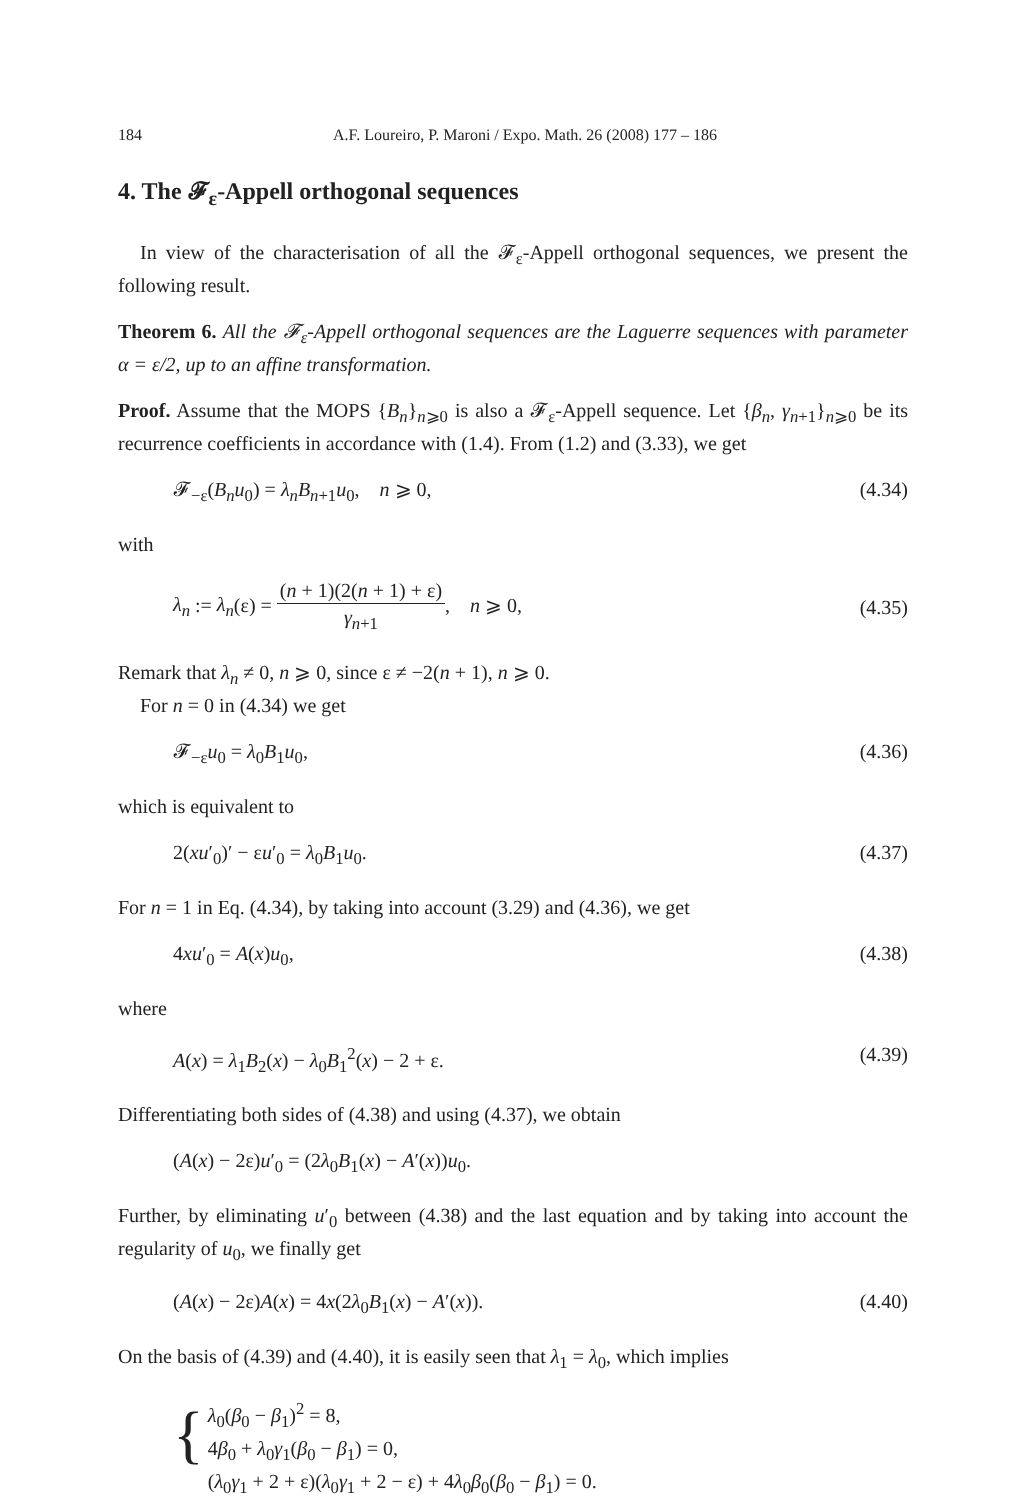184 A.F. Loureiro, P. Maroni / Expo. Math. 26 (2008) 177 – 186
4. The 𝓕<sub>ε</sub>-Appell orthogonal sequences
In view of the characterisation of all the 𝓕<sub>ε</sub>-Appell orthogonal sequences, we present the following result.
Theorem 6. All the 𝓕<sub>ε</sub>-Appell orthogonal sequences are the Laguerre sequences with parameter α = ε/2, up to an affine transformation.
Proof. Assume that the MOPS {B<sub>n</sub>}<sub>n⩾0</sub> is also a 𝓕<sub>ε</sub>-Appell sequence. Let {β<sub>n</sub>, γ<sub>n+1</sub>}<sub>n⩾0</sub> be its recurrence coefficients in accordance with (1.4). From (1.2) and (3.33), we get
𝓕<sub>−ε</sub>(B<sub>n</sub>u<sub>0</sub>) = λ<sub>n</sub>B<sub>n+1</sub>u<sub>0</sub>, n ⩾ 0, (4.34)
with
λ<sub>n</sub> := λ<sub>n</sub>(ε) = (n + 1)(2(n + 1) + ε) γ<sub>n+1</sub>, n ⩾ 0, (4.35)
Remark that λ<sub>n</sub> ≠ 0, n ⩾ 0, since ε ≠ −2(n + 1), n ⩾ 0.
For n = 0 in (4.34) we get
𝓕<sub>−ε</sub>u<sub>0</sub> = λ<sub>0</sub>B<sub>1</sub>u<sub>0</sub>, (4.36)
which is equivalent to
2(xu′<sub>0</sub>)′ − εu′<sub>0</sub> = λ<sub>0</sub>B<sub>1</sub>u<sub>0</sub>. (4.37)
For n = 1 in Eq. (4.34), by taking into account (3.29) and (4.36), we get
4xu′<sub>0</sub> = A(x)u<sub>0</sub>, (4.38)
where
A(x) = λ<sub>1</sub>B<sub>2</sub>(x) − λ<sub>0</sub>B<sub>1</sub><sup>2</sup>(x) − 2 + ε. (4.39)
Differentiating both sides of (4.38) and using (4.37), we obtain
(A(x) − 2ε)u′<sub>0</sub> = (2λ<sub>0</sub>B<sub>1</sub>(x) − A′(x))u<sub>0</sub>.
Further, by eliminating u′<sub>0</sub> between (4.38) and the last equation and by taking into account the regularity of u<sub>0</sub>, we finally get
(A(x) − 2ε)A(x) = 4x(2λ<sub>0</sub>B<sub>1</sub>(x) − A′(x)). (4.40)
On the basis of (4.39) and (4.40), it is easily seen that λ<sub>1</sub> = λ<sub>0</sub>, which implies
{
λ<sub>0</sub>(β<sub>0</sub> − β<sub>1</sub>)<sup>2</sup> = 8,
4β<sub>0</sub> + λ<sub>0</sub>γ<sub>1</sub>(β<sub>0</sub> − β<sub>1</sub>) = 0,
(λ<sub>0</sub>γ<sub>1</sub> + 2 + ε)(λ<sub>0</sub>γ<sub>1</sub> + 2 − ε) + 4λ<sub>0</sub>β<sub>0</sub>(β<sub>0</sub> − β<sub>1</sub>) = 0.